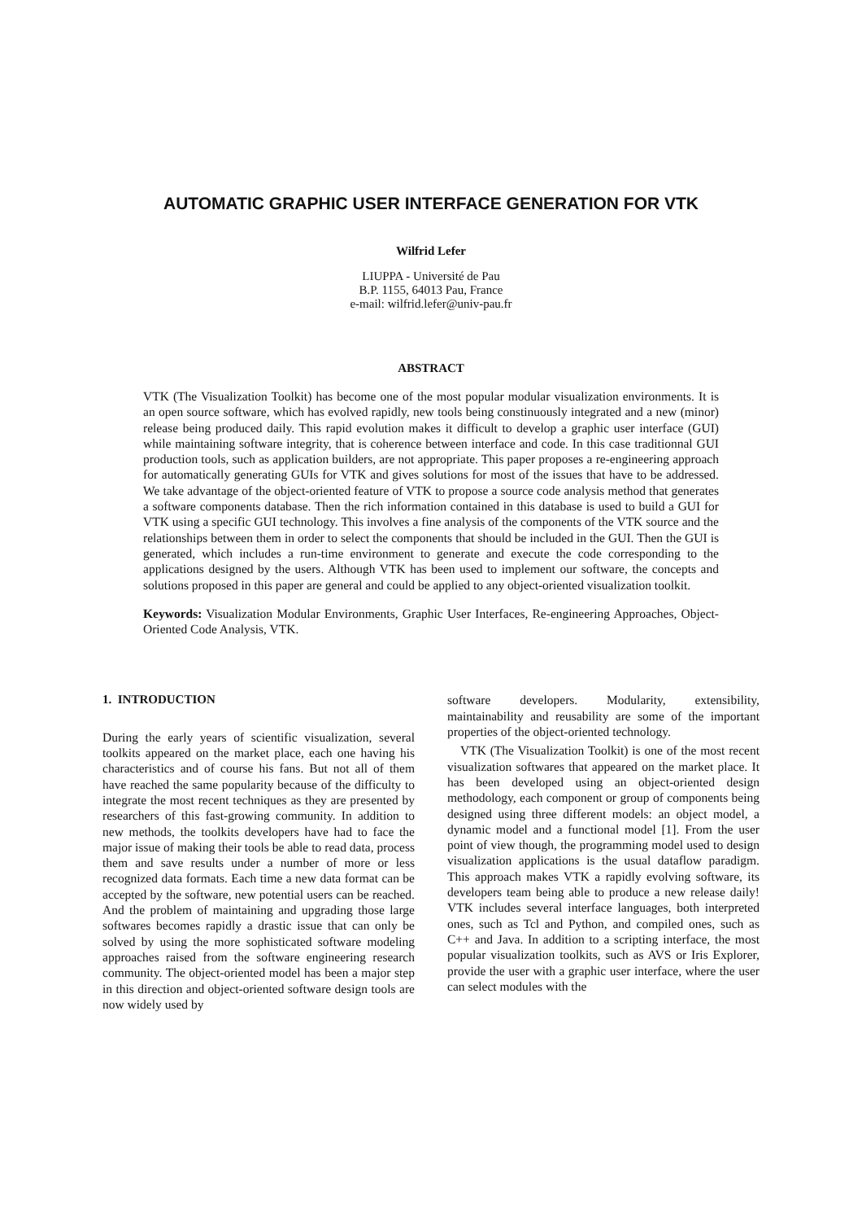AUTOMATIC GRAPHIC USER INTERFACE GENERATION FOR VTK
Wilfrid Lefer
LIUPPA - Université de Pau
B.P. 1155, 64013 Pau, France
e-mail: wilfrid.lefer@univ-pau.fr
ABSTRACT
VTK (The Visualization Toolkit) has become one of the most popular modular visualization environments. It is an open source software, which has evolved rapidly, new tools being constinuously integrated and a new (minor) release being produced daily. This rapid evolution makes it difficult to develop a graphic user interface (GUI) while maintaining software integrity, that is coherence between interface and code. In this case traditionnal GUI production tools, such as application builders, are not appropriate. This paper proposes a re-engineering approach for automatically generating GUIs for VTK and gives solutions for most of the issues that have to be addressed. We take advantage of the object-oriented feature of VTK to propose a source code analysis method that generates a software components database. Then the rich information contained in this database is used to build a GUI for VTK using a specific GUI technology. This involves a fine analysis of the components of the VTK source and the relationships between them in order to select the components that should be included in the GUI. Then the GUI is generated, which includes a run-time environment to generate and execute the code corresponding to the applications designed by the users. Although VTK has been used to implement our software, the concepts and solutions proposed in this paper are general and could be applied to any object-oriented visualization toolkit.
Keywords: Visualization Modular Environments, Graphic User Interfaces, Re-engineering Approaches, Object-Oriented Code Analysis, VTK.
1. INTRODUCTION
During the early years of scientific visualization, several toolkits appeared on the market place, each one having his characteristics and of course his fans. But not all of them have reached the same popularity because of the difficulty to integrate the most recent techniques as they are presented by researchers of this fast-growing community. In addition to new methods, the toolkits developers have had to face the major issue of making their tools be able to read data, process them and save results under a number of more or less recognized data formats. Each time a new data format can be accepted by the software, new potential users can be reached. And the problem of maintaining and upgrading those large softwares becomes rapidly a drastic issue that can only be solved by using the more sophisticated software modeling approaches raised from the software engineering research community. The object-oriented model has been a major step in this direction and object-oriented software design tools are now widely used by
software developers. Modularity, extensibility, maintainability and reusability are some of the important properties of the object-oriented technology.
VTK (The Visualization Toolkit) is one of the most recent visualization softwares that appeared on the market place. It has been developed using an object-oriented design methodology, each component or group of components being designed using three different models: an object model, a dynamic model and a functional model [1]. From the user point of view though, the programming model used to design visualization applications is the usual dataflow paradigm. This approach makes VTK a rapidly evolving software, its developers team being able to produce a new release daily! VTK includes several interface languages, both interpreted ones, such as Tcl and Python, and compiled ones, such as C++ and Java. In addition to a scripting interface, the most popular visualization toolkits, such as AVS or Iris Explorer, provide the user with a graphic user interface, where the user can select modules with the